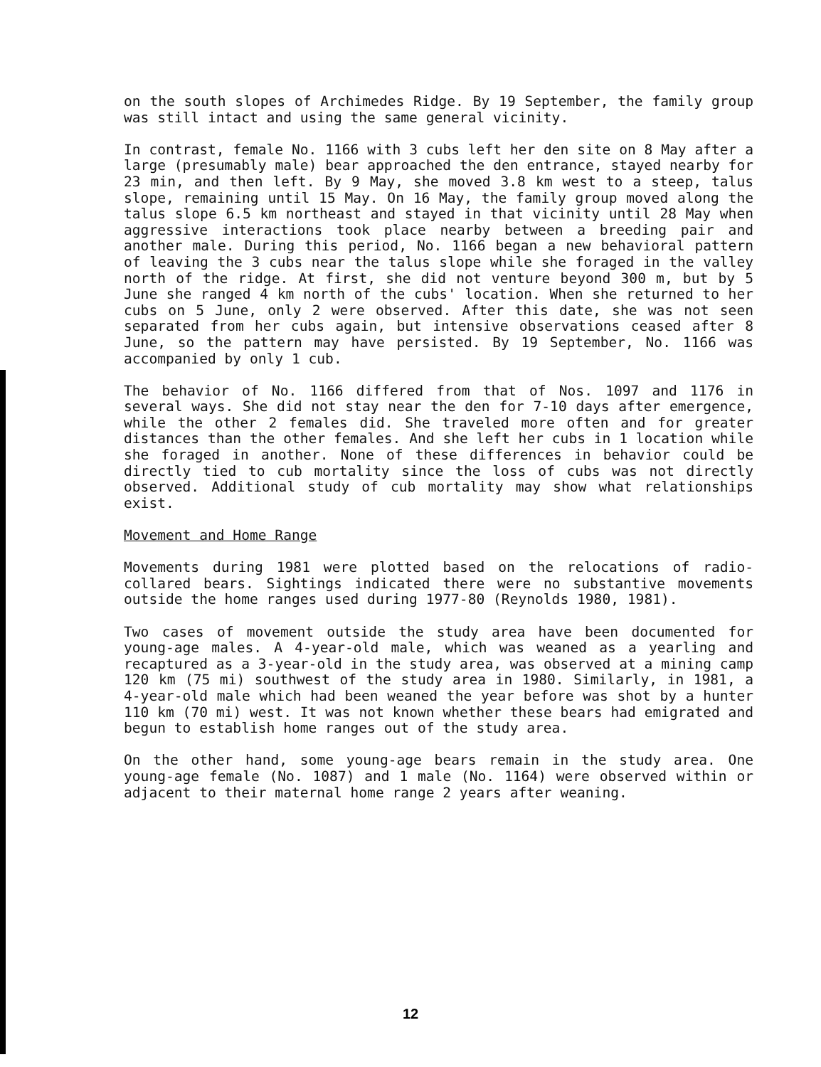on the south slopes of Archimedes Ridge. By 19 September, the family group was still intact and using the same general vicinity.
In contrast, female No. 1166 with 3 cubs left her den site on 8 May after a large (presumably male) bear approached the den entrance, stayed nearby for 23 min, and then left. By 9 May, she moved 3.8 km west to a steep, talus slope, remaining until 15 May. On 16 May, the family group moved along the talus slope 6.5 km northeast and stayed in that vicinity until 28 May when aggressive interactions took place nearby between a breeding pair and another male. During this period, No. 1166 began a new behavioral pattern of leaving the 3 cubs near the talus slope while she foraged in the valley north of the ridge. At first, she did not venture beyond 300 m, but by 5 June she ranged 4 km north of the cubs' location. When she returned to her cubs on 5 June, only 2 were observed. After this date, she was not seen separated from her cubs again, but intensive observations ceased after 8 June, so the pattern may have persisted. By 19 September, No. 1166 was accompanied by only 1 cub.
The behavior of No. 1166 differed from that of Nos. 1097 and 1176 in several ways. She did not stay near the den for 7-10 days after emergence, while the other 2 females did. She traveled more often and for greater distances than the other females. And she left her cubs in 1 location while she foraged in another. None of these differences in behavior could be directly tied to cub mortality since the loss of cubs was not directly observed. Additional study of cub mortality may show what relationships exist.
Movement and Home Range
Movements during 1981 were plotted based on the relocations of radio-collared bears. Sightings indicated there were no substantive movements outside the home ranges used during 1977-80 (Reynolds 1980, 1981).
Two cases of movement outside the study area have been documented for young-age males. A 4-year-old male, which was weaned as a yearling and recaptured as a 3-year-old in the study area, was observed at a mining camp 120 km (75 mi) southwest of the study area in 1980. Similarly, in 1981, a 4-year-old male which had been weaned the year before was shot by a hunter 110 km (70 mi) west. It was not known whether these bears had emigrated and begun to establish home ranges out of the study area.
On the other hand, some young-age bears remain in the study area. One young-age female (No. 1087) and 1 male (No. 1164) were observed within or adjacent to their maternal home range 2 years after weaning.
12